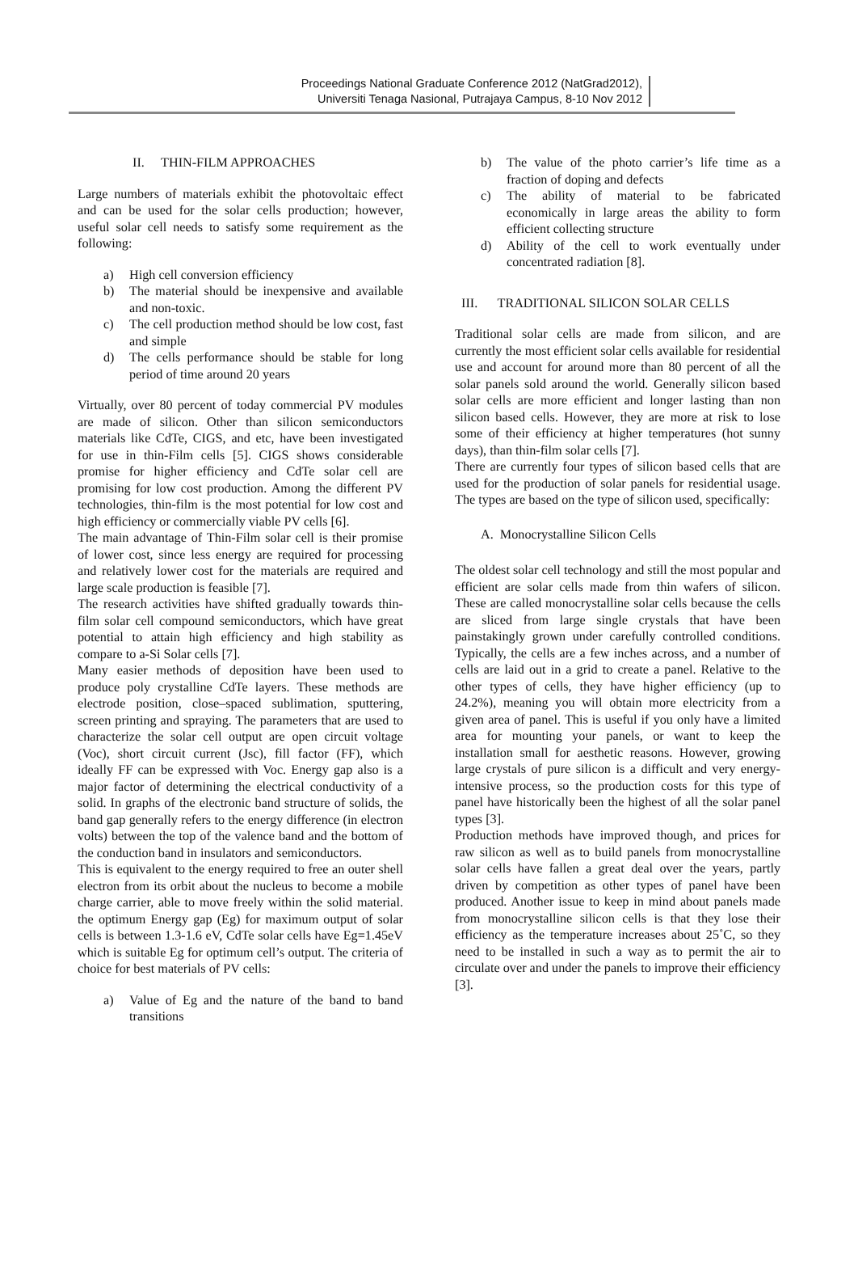Proceedings National Graduate Conference 2012 (NatGrad2012),
Universiti Tenaga Nasional, Putrajaya Campus, 8-10 Nov 2012
II. THIN-FILM APPROACHES
Large numbers of materials exhibit the photovoltaic effect and can be used for the solar cells production; however, useful solar cell needs to satisfy some requirement as the following:
a) High cell conversion efficiency
b) The material should be inexpensive and available and non-toxic.
c) The cell production method should be low cost, fast and simple
d) The cells performance should be stable for long period of time around 20 years
Virtually, over 80 percent of today commercial PV modules are made of silicon. Other than silicon semiconductors materials like CdTe, CIGS, and etc, have been investigated for use in thin-Film cells [5]. CIGS shows considerable promise for higher efficiency and CdTe solar cell are promising for low cost production. Among the different PV technologies, thin-film is the most potential for low cost and high efficiency or commercially viable PV cells [6].
The main advantage of Thin-Film solar cell is their promise of lower cost, since less energy are required for processing and relatively lower cost for the materials are required and large scale production is feasible [7].
The research activities have shifted gradually towards thin- film solar cell compound semiconductors, which have great potential to attain high efficiency and high stability as compare to a-Si Solar cells [7].
Many easier methods of deposition have been used to produce poly crystalline CdTe layers. These methods are electrode position, close–spaced sublimation, sputtering, screen printing and spraying. The parameters that are used to characterize the solar cell output are open circuit voltage (Voc), short circuit current (Jsc), fill factor (FF), which ideally FF can be expressed with Voc. Energy gap also is a major factor of determining the electrical conductivity of a solid. In graphs of the electronic band structure of solids, the band gap generally refers to the energy difference (in electron volts) between the top of the valence band and the bottom of the conduction band in insulators and semiconductors.
This is equivalent to the energy required to free an outer shell electron from its orbit about the nucleus to become a mobile charge carrier, able to move freely within the solid material. the optimum Energy gap (Eg) for maximum output of solar cells is between 1.3-1.6 eV, CdTe solar cells have Eg=1.45eV which is suitable Eg for optimum cell’s output. The criteria of choice for best materials of PV cells:
a) Value of Eg and the nature of the band to band transitions
b) The value of the photo carrier’s life time as a fraction of doping and defects
c) The ability of material to be fabricated economically in large areas the ability to form efficient collecting structure
d) Ability of the cell to work eventually under concentrated radiation [8].
III. TRADITIONAL SILICON SOLAR CELLS
Traditional solar cells are made from silicon, and are currently the most efficient solar cells available for residential use and account for around more than 80 percent of all the solar panels sold around the world. Generally silicon based solar cells are more efficient and longer lasting than non silicon based cells. However, they are more at risk to lose some of their efficiency at higher temperatures (hot sunny days), than thin-film solar cells [7].
There are currently four types of silicon based cells that are used for the production of solar panels for residential usage. The types are based on the type of silicon used, specifically:
A. Monocrystalline Silicon Cells
The oldest solar cell technology and still the most popular and efficient are solar cells made from thin wafers of silicon. These are called monocrystalline solar cells because the cells are sliced from large single crystals that have been painstakingly grown under carefully controlled conditions. Typically, the cells are a few inches across, and a number of cells are laid out in a grid to create a panel. Relative to the other types of cells, they have higher efficiency (up to 24.2%), meaning you will obtain more electricity from a given area of panel. This is useful if you only have a limited area for mounting your panels, or want to keep the installation small for aesthetic reasons. However, growing large crystals of pure silicon is a difficult and very energy-intensive process, so the production costs for this type of panel have historically been the highest of all the solar panel types [3].
Production methods have improved though, and prices for raw silicon as well as to build panels from monocrystalline solar cells have fallen a great deal over the years, partly driven by competition as other types of panel have been produced. Another issue to keep in mind about panels made from monocrystalline silicon cells is that they lose their efficiency as the temperature increases about 25˚C, so they need to be installed in such a way as to permit the air to circulate over and under the panels to improve their efficiency [3].